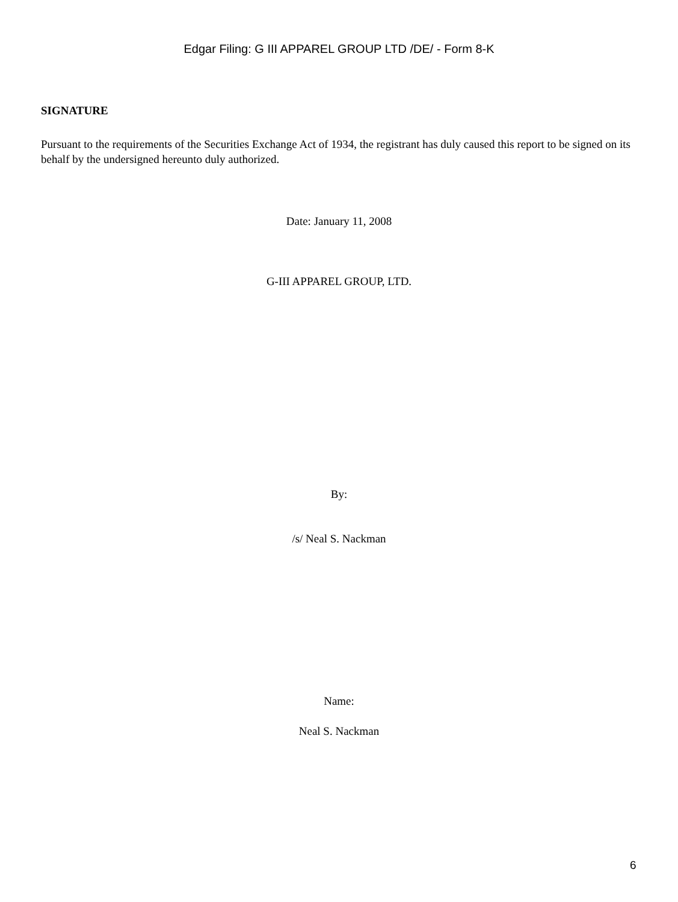Edgar Filing: G III APPAREL GROUP LTD /DE/ - Form 8-K
SIGNATURE
Pursuant to the requirements of the Securities Exchange Act of 1934, the registrant has duly caused this report to be signed on its behalf by the undersigned hereunto duly authorized.
Date: January 11, 2008
G-III APPAREL GROUP, LTD.
By:
/s/ Neal S. Nackman
Name:
Neal S. Nackman
6